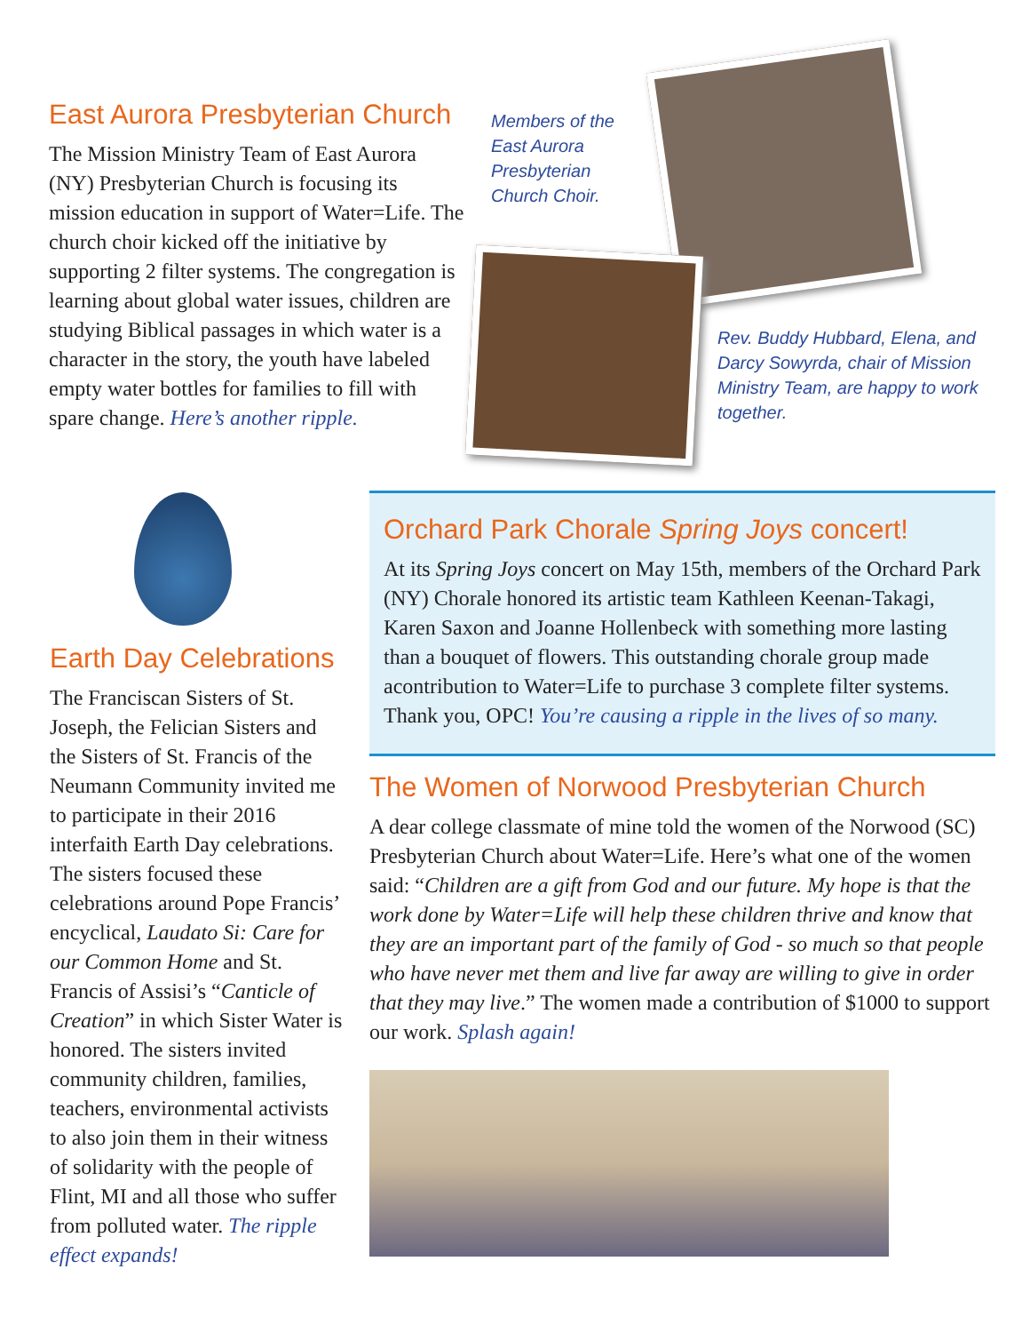East Aurora Presbyterian Church
The Mission Ministry Team of East Aurora (NY) Presbyterian Church is focusing its mission education in support of Water=Life. The church choir kicked off the initiative by supporting 2 filter systems. The congregation is learning about global water issues, children are studying Biblical passages in which water is a character in the story, the youth have labeled empty water bottles for families to fill with spare change. Here’s another ripple.
Members of the East Aurora Presbyterian Church Choir.
Rev. Buddy Hubbard, Elena, and Darcy Sowyrda, chair of Mission Ministry Team, are happy to work together.
Earth Day Celebrations
The Franciscan Sisters of St. Joseph, the Felician Sisters and the Sisters of St. Francis of the Neumann Community invited me to participate in their 2016 interfaith Earth Day celebrations. The sisters focused these celebrations around Pope Francis’ encyclical, Laudato Si: Care for our Common Home and St. Francis of Assisi’s “Canticle of Creation” in which Sister Water is honored. The sisters invited community children, families, teachers, environmental activists to also join them in their witness of solidarity with the people of Flint, MI and all those who suffer from polluted water. The ripple effect expands!
Orchard Park Chorale Spring Joys concert!
At its Spring Joys concert on May 15th, members of the Orchard Park (NY) Chorale honored its artistic team Kathleen Keenan-Takagi, Karen Saxon and Joanne Hollenbeck with something more lasting than a bouquet of flowers. This outstanding chorale group made acontribution to Water=Life to purchase 3 complete filter systems. Thank you, OPC! You’re causing a ripple in the lives of so many.
The Women of Norwood Presbyterian Church
A dear college classmate of mine told the women of the Norwood (SC) Presbyterian Church about Water=Life. Here’s what one of the women said: “Children are a gift from God and our future. My hope is that the work done by Water=Life will help these children thrive and know that they are an important part of the family of God - so much so that people who have never met them and live far away are willing to give in order that they may live.” The women made a contribution of $1000 to support our work. Splash again!